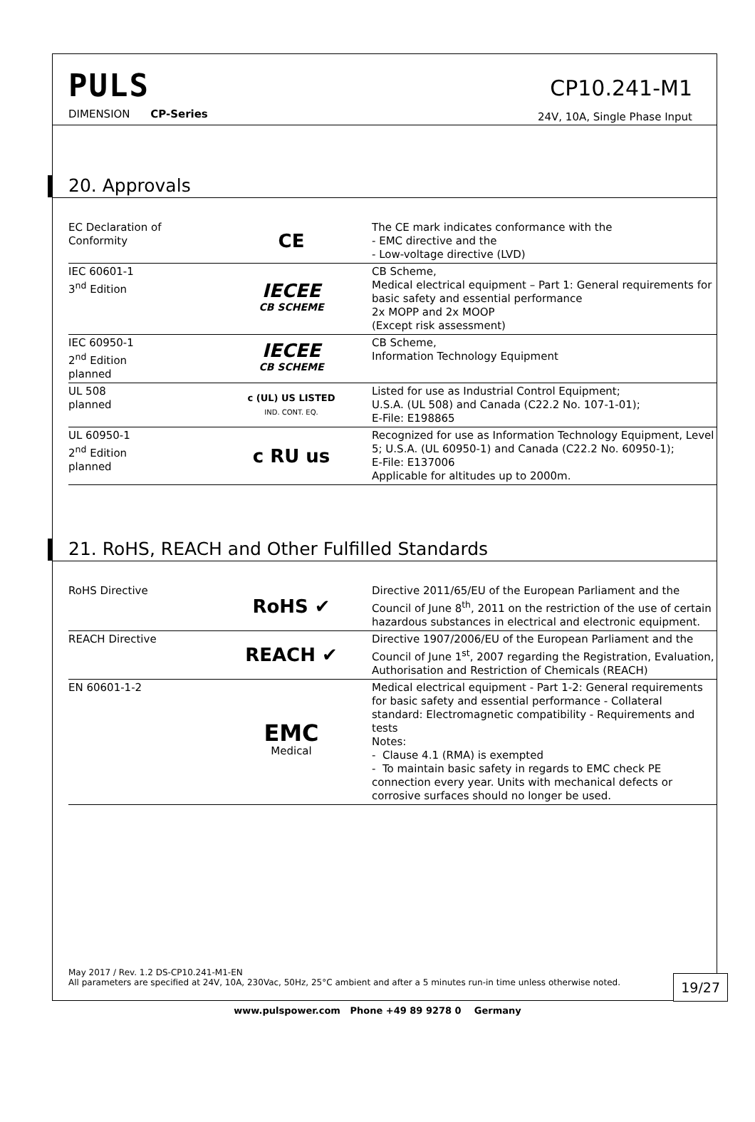PULS
DIMENSION CP-Series
CP10.241-M1
24V, 10A, Single Phase Input
20. Approvals
| EC Declaration of Conformity | CE | The CE mark indicates conformance with the - EMC directive and the - Low-voltage directive (LVD) |
| IEC 60601-1 3<sup>nd</sup> Edition | IECEE CB SCHEME | CB Scheme, Medical electrical equipment – Part 1: General requirements for basic safety and essential performance 2x MOPP and 2x MOOP (Except risk assessment) |
| IEC 60950-1 2<sup>nd</sup> Edition planned | IECEE CB SCHEME | CB Scheme, Information Technology Equipment |
| UL 508 planned | c (UL) US LISTED IND. CONT. EQ. | Listed for use as Industrial Control Equipment; U.S.A. (UL 508) and Canada (C22.2 No. 107-1-01); E-File: E198865 |
| UL 60950-1 2<sup>nd</sup> Edition planned | c RU us | Recognized for use as Information Technology Equipment, Level 5; U.S.A. (UL 60950-1) and Canada (C22.2 No. 60950-1); E-File: E137006 Applicable for altitudes up to 2000m. |
21. RoHS, REACH and Other Fulfilled Standards
| RoHS Directive | RoHS ✔ | Directive 2011/65/EU of the European Parliament and the Council of June 8<sup>th</sup>, 2011 on the restriction of the use of certain hazardous substances in electrical and electronic equipment. |
| REACH Directive | REACH ✔ | Directive 1907/2006/EU of the European Parliament and the Council of June 1<sup>st</sup>, 2007 regarding the Registration, Evaluation, Authorisation and Restriction of Chemicals (REACH) |
| EN 60601-1-2 | EMC Medical | Medical electrical equipment - Part 1-2: General requirements for basic safety and essential performance - Collateral standard: Electromagnetic compatibility - Requirements and tests Notes: - Clause 4.1 (RMA) is exempted - To maintain basic safety in regards to EMC check PE connection every year. Units with mechanical defects or corrosive surfaces should no longer be used. |
May 2017 / Rev. 1.2 DS-CP10.241-M1-EN
All parameters are specified at 24V, 10A, 230Vac, 50Hz, 25°C ambient and after a 5 minutes run-in time unless otherwise noted.
19/27
www.pulspower.com Phone +49 89 9278 0 Germany